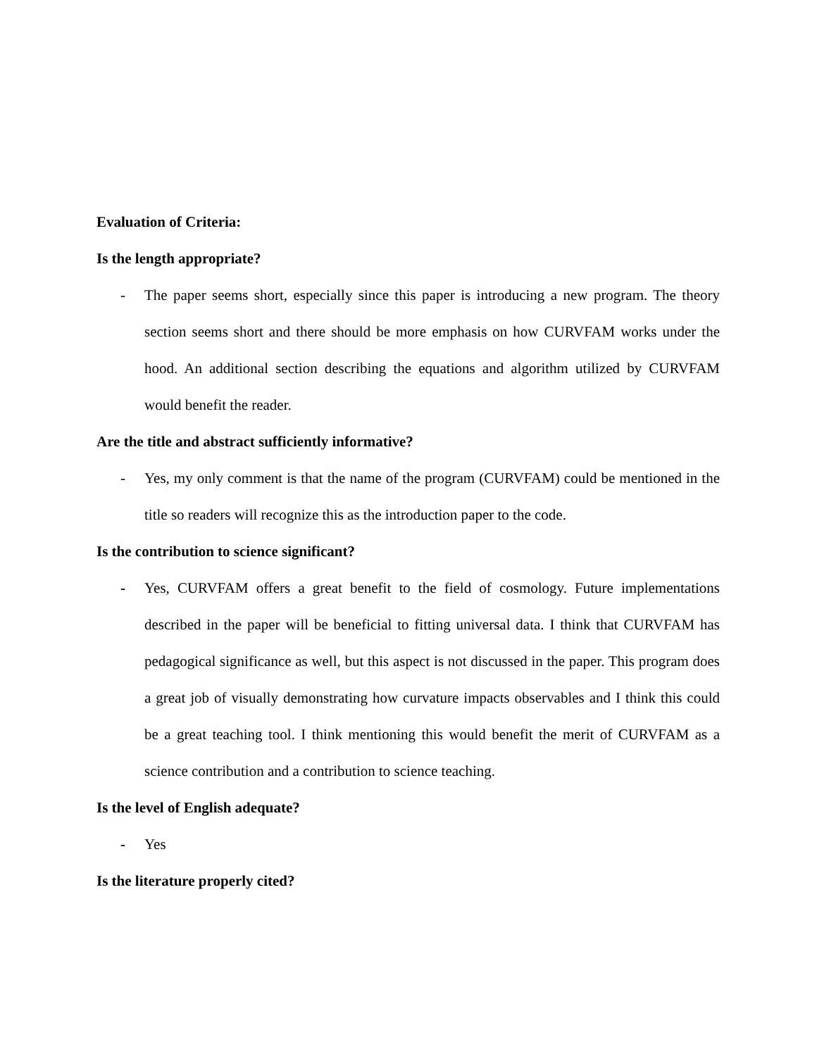Evaluation of Criteria:
Is the length appropriate?
- The paper seems short, especially since this paper is introducing a new program. The theory section seems short and there should be more emphasis on how CURVFAM works under the hood. An additional section describing the equations and algorithm utilized by CURVFAM would benefit the reader.
Are the title and abstract sufficiently informative?
- Yes, my only comment is that the name of the program (CURVFAM) could be mentioned in the title so readers will recognize this as the introduction paper to the code.
Is the contribution to science significant?
- Yes, CURVFAM offers a great benefit to the field of cosmology. Future implementations described in the paper will be beneficial to fitting universal data. I think that CURVFAM has pedagogical significance as well, but this aspect is not discussed in the paper. This program does a great job of visually demonstrating how curvature impacts observables and I think this could be a great teaching tool. I think mentioning this would benefit the merit of CURVFAM as a science contribution and a contribution to science teaching.
Is the level of English adequate?
- Yes
Is the literature properly cited?